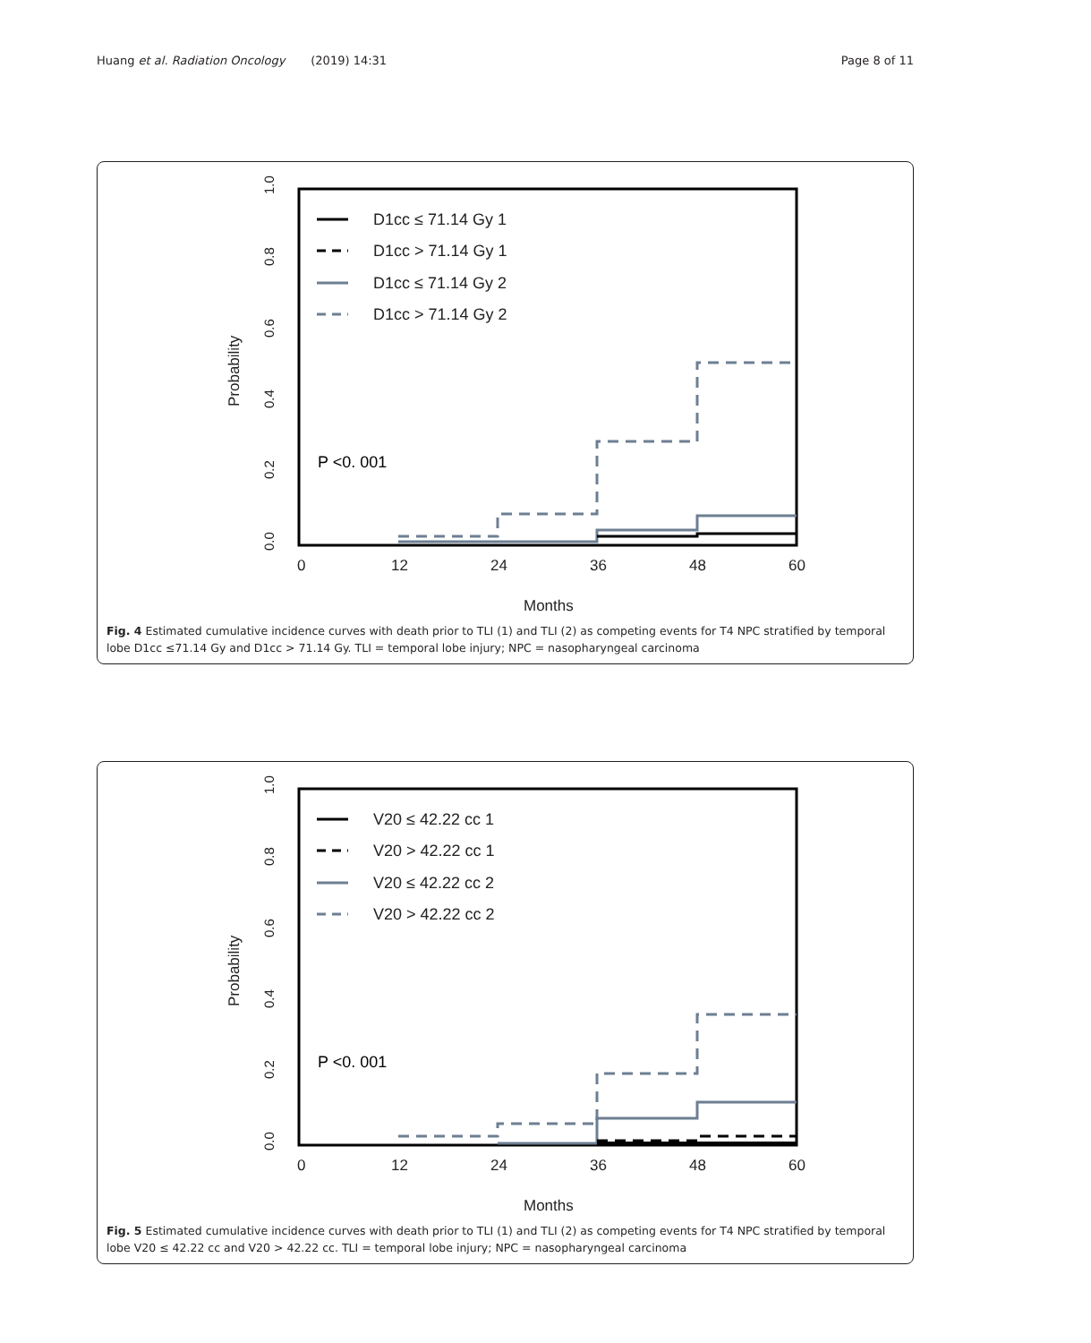Huang et al. Radiation Oncology (2019) 14:31 Page 8 of 11
0
12
24
36
48
60
Months
0.0
0.2
0.4
0.6
0.8
1.0
Probability
D1cc ≤ 71.14 Gy 1
D1cc > 71.14 Gy 1
D1cc ≤ 71.14 Gy 2
D1cc > 71.14 Gy 2
P <0. 001
Fig. 4 Estimated cumulative incidence curves with death prior to TLI (1) and TLI (2) as competing events for T4 NPC stratified by temporal lobe D1cc ≤71.14 Gy and D1cc > 71.14 Gy. TLI = temporal lobe injury; NPC = nasopharyngeal carcinoma
0
12
24
36
48
60
Months
0.0
0.2
0.4
0.6
0.8
1.0
Probability
V20 ≤ 42.22 cc 1
V20 > 42.22 cc 1
V20 ≤ 42.22 cc 2
V20 > 42.22 cc 2
P <0. 001
Fig. 5 Estimated cumulative incidence curves with death prior to TLI (1) and TLI (2) as competing events for T4 NPC stratified by temporal lobe V20 ≤ 42.22 cc and V20 > 42.22 cc. TLI = temporal lobe injury; NPC = nasopharyngeal carcinoma